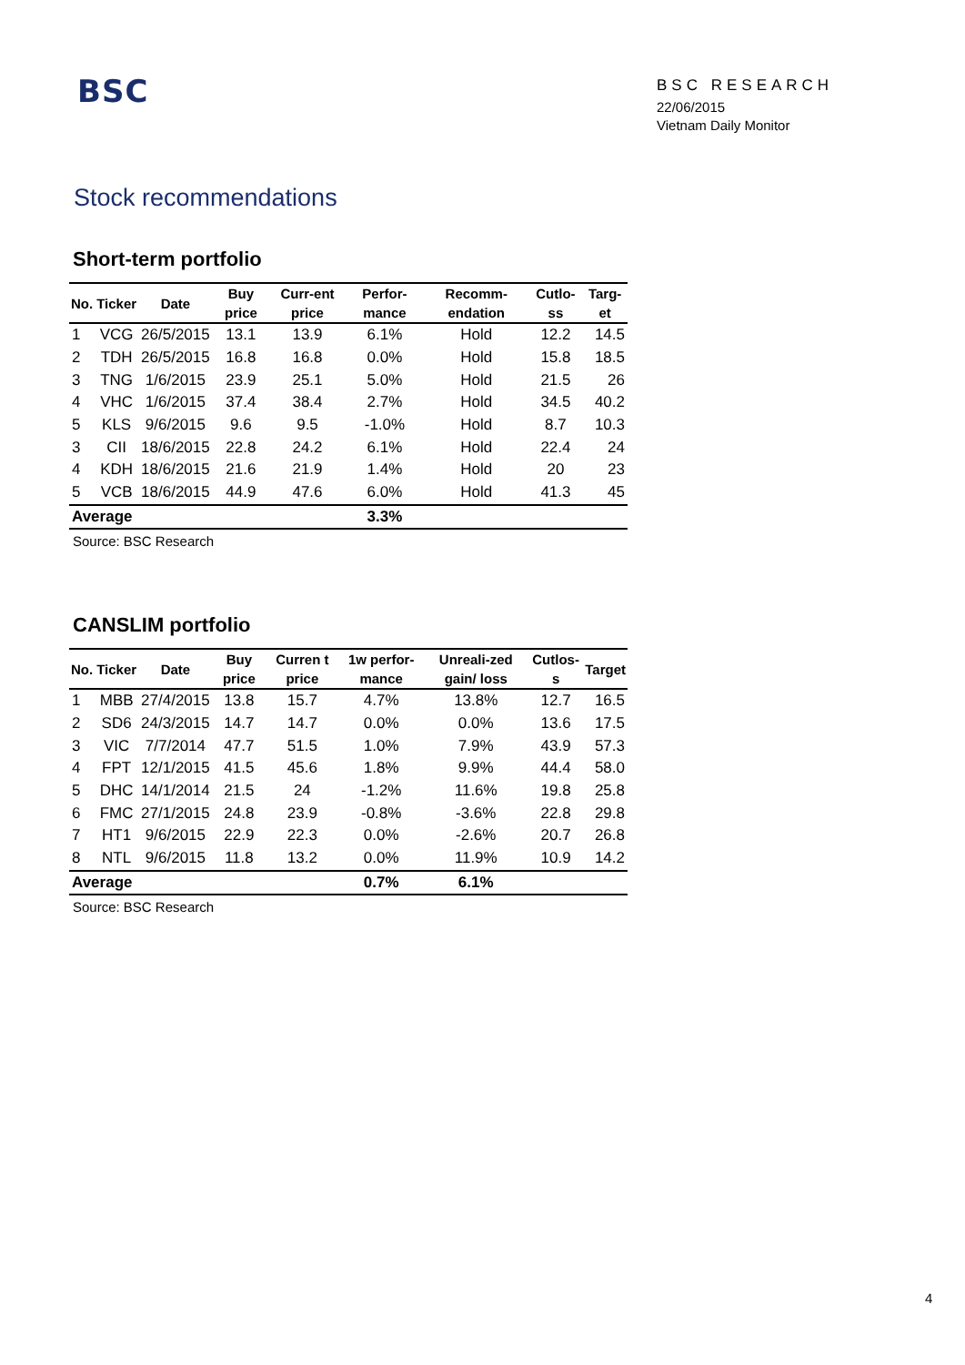BSC
BSC RESEARCH
22/06/2015
Vietnam Daily Monitor
Stock recommendations
Short-term portfolio
| No. | Ticker | Date | Buy price | Curr-ent price | Perfor-mance | Recomm-endation | Cutlo-ss | Targ-et |
| --- | --- | --- | --- | --- | --- | --- | --- | --- |
| 1 | VCG | 26/5/2015 | 13.1 | 13.9 | 6.1% | Hold | 12.2 | 14.5 |
| 2 | TDH | 26/5/2015 | 16.8 | 16.8 | 0.0% | Hold | 15.8 | 18.5 |
| 3 | TNG | 1/6/2015 | 23.9 | 25.1 | 5.0% | Hold | 21.5 | 26 |
| 4 | VHC | 1/6/2015 | 37.4 | 38.4 | 2.7% | Hold | 34.5 | 40.2 |
| 5 | KLS | 9/6/2015 | 9.6 | 9.5 | -1.0% | Hold | 8.7 | 10.3 |
| 3 | CII | 18/6/2015 | 22.8 | 24.2 | 6.1% | Hold | 22.4 | 24 |
| 4 | KDH | 18/6/2015 | 21.6 | 21.9 | 1.4% | Hold | 20 | 23 |
| 5 | VCB | 18/6/2015 | 44.9 | 47.6 | 6.0% | Hold | 41.3 | 45 |
| Average | | | | | 3.3% | | | |
Source: BSC Research
CANSLIM portfolio
| No. | Ticker | Date | Buy price | Curren t price | 1w perfor-mance | Unreali-zed gain/ loss | Cutlos-s | Target |
| --- | --- | --- | --- | --- | --- | --- | --- | --- |
| 1 | MBB | 27/4/2015 | 13.8 | 15.7 | 4.7% | 13.8% | 12.7 | 16.5 |
| 2 | SD6 | 24/3/2015 | 14.7 | 14.7 | 0.0% | 0.0% | 13.6 | 17.5 |
| 3 | VIC | 7/7/2014 | 47.7 | 51.5 | 1.0% | 7.9% | 43.9 | 57.3 |
| 4 | FPT | 12/1/2015 | 41.5 | 45.6 | 1.8% | 9.9% | 44.4 | 58.0 |
| 5 | DHC | 14/1/2014 | 21.5 | 24 | -1.2% | 11.6% | 19.8 | 25.8 |
| 6 | FMC | 27/1/2015 | 24.8 | 23.9 | -0.8% | -3.6% | 22.8 | 29.8 |
| 7 | HT1 | 9/6/2015 | 22.9 | 22.3 | 0.0% | -2.6% | 20.7 | 26.8 |
| 8 | NTL | 9/6/2015 | 11.8 | 13.2 | 0.0% | 11.9% | 10.9 | 14.2 |
| Average | | | | | 0.7% | 6.1% | | |
Source: BSC Research
4